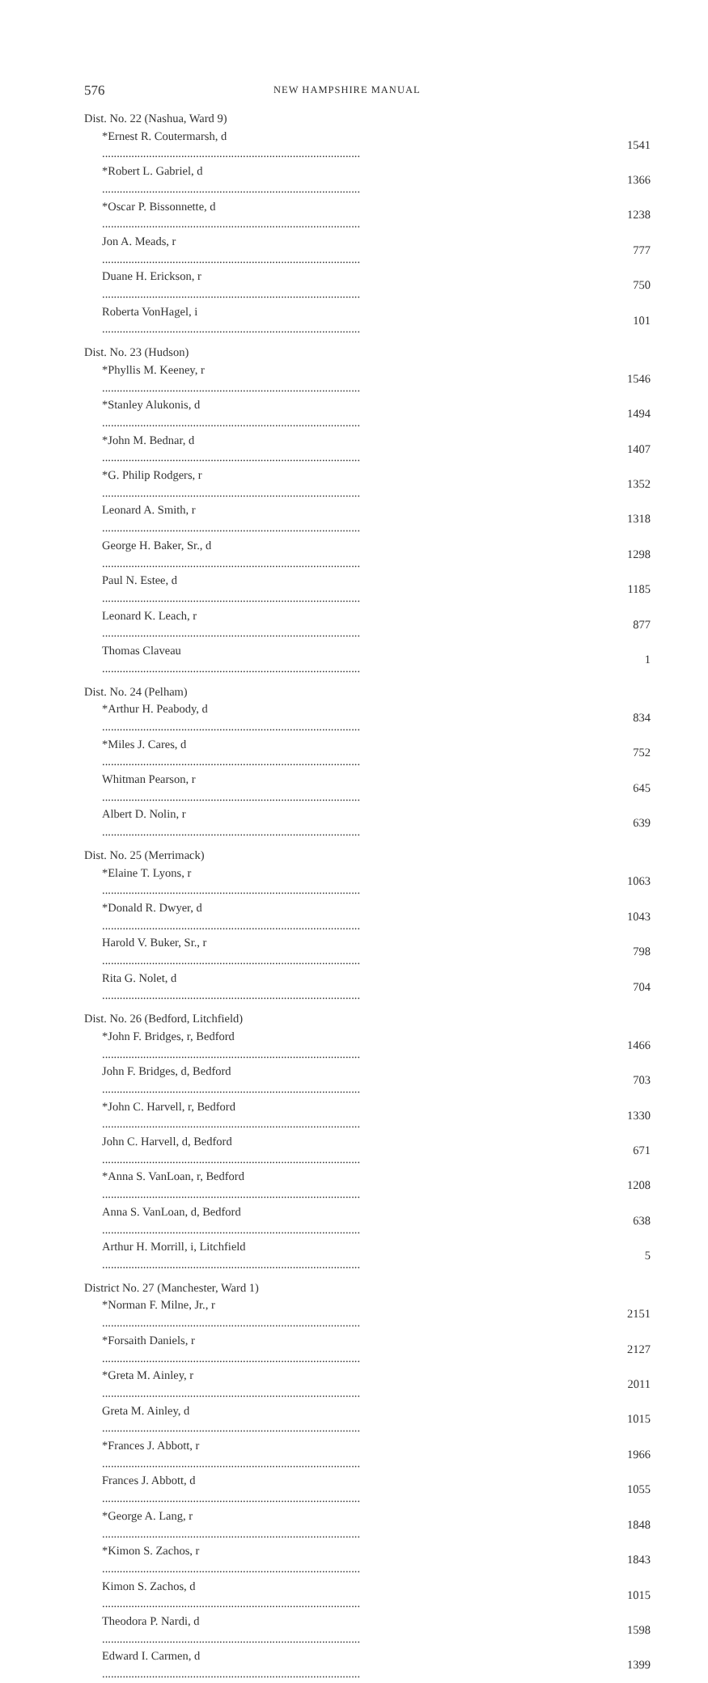576 NEW HAMPSHIRE MANUAL
| Dist. No. 22 (Nashua, Ward 9) | |
| *Ernest R. Coutermarsh, d | 1541 |
| *Robert L. Gabriel, d | 1366 |
| *Oscar P. Bissonnette, d | 1238 |
| Jon A. Meads, r | 777 |
| Duane H. Erickson, r | 750 |
| Roberta VonHagel, i | 101 |
| Dist. No. 23 (Hudson) | |
| *Phyllis M. Keeney, r | 1546 |
| *Stanley Alukonis, d | 1494 |
| *John M. Bednar, d | 1407 |
| *G. Philip Rodgers, r | 1352 |
| Leonard A. Smith, r | 1318 |
| George H. Baker, Sr., d | 1298 |
| Paul N. Estee, d | 1185 |
| Leonard K. Leach, r | 877 |
| Thomas Claveau | 1 |
| Dist. No. 24 (Pelham) | |
| *Arthur H. Peabody, d | 834 |
| *Miles J. Cares, d | 752 |
| Whitman Pearson, r | 645 |
| Albert D. Nolin, r | 639 |
| Dist. No. 25 (Merrimack) | |
| *Elaine T. Lyons, r | 1063 |
| *Donald R. Dwyer, d | 1043 |
| Harold V. Buker, Sr., r | 798 |
| Rita G. Nolet, d | 704 |
| Dist. No. 26 (Bedford, Litchfield) | |
| *John F. Bridges, r, Bedford | 1466 |
| John F. Bridges, d, Bedford | 703 |
| *John C. Harvell, r, Bedford | 1330 |
| John C. Harvell, d, Bedford | 671 |
| *Anna S. VanLoan, r, Bedford | 1208 |
| Anna S. VanLoan, d, Bedford | 638 |
| Arthur H. Morrill, i, Litchfield | 5 |
| District No. 27 (Manchester, Ward 1) | |
| *Norman F. Milne, Jr., r | 2151 |
| *Forsaith Daniels, r | 2127 |
| *Greta M. Ainley, r | 2011 |
| Greta M. Ainley, d | 1015 |
| *Frances J. Abbott, r | 1966 |
| Frances J. Abbott, d | 1055 |
| *George A. Lang, r | 1848 |
| *Kimon S. Zachos, r | 1843 |
| Kimon S. Zachos, d | 1015 |
| Theodora P. Nardi, d | 1598 |
| Edward I. Carmen, d | 1399 |